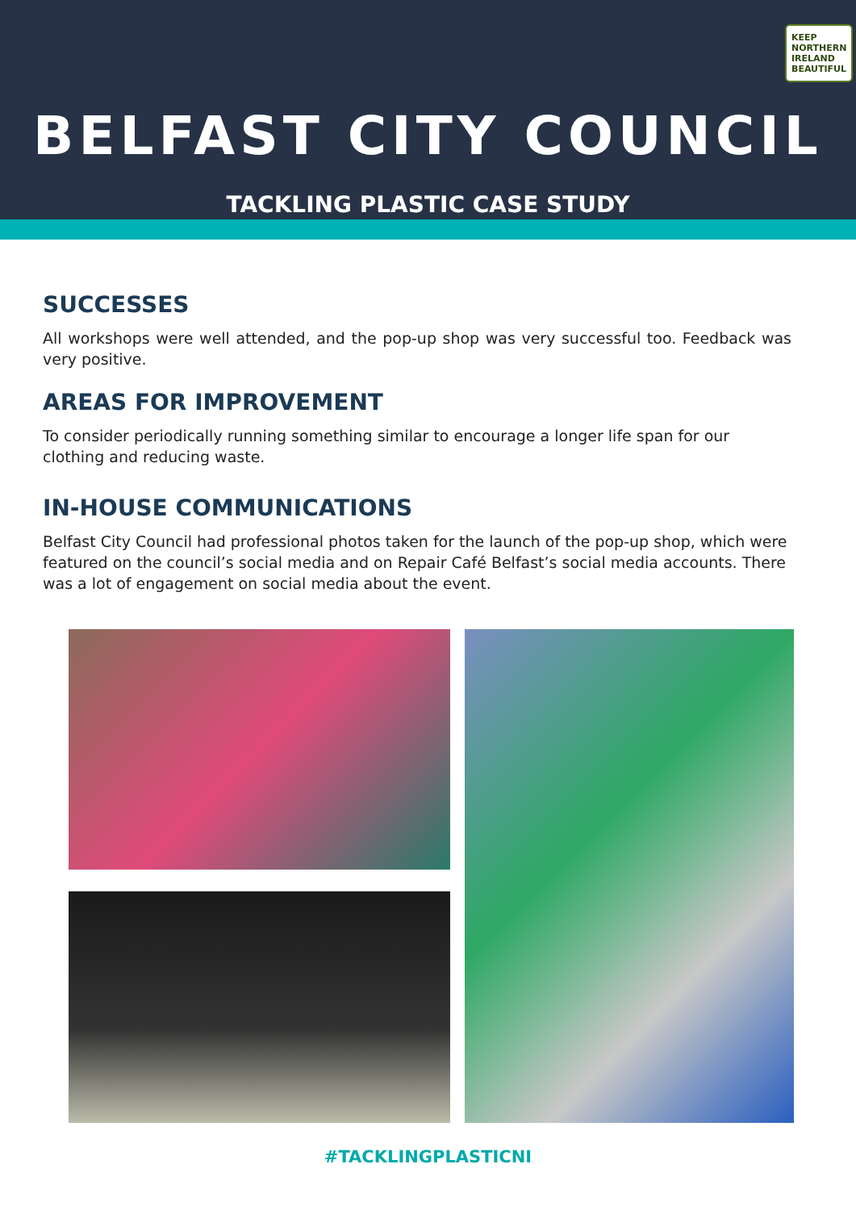KEEP NORTHERN IRELAND BEAUTIFUL
BELFAST CITY COUNCIL
TACKLING PLASTIC CASE STUDY
SUCCESSES
All workshops were well attended, and the pop-up shop was very successful too. Feedback was very positive.
AREAS FOR IMPROVEMENT
To consider periodically running something similar to encourage a longer life span for our clothing and reducing waste.
IN-HOUSE COMMUNICATIONS
Belfast City Council had professional photos taken for the launch of the pop-up shop, which were featured on the council’s social media and on Repair Café Belfast’s social media accounts. There was a lot of engagement on social media about the event.
#TACKLINGPLASTICNI